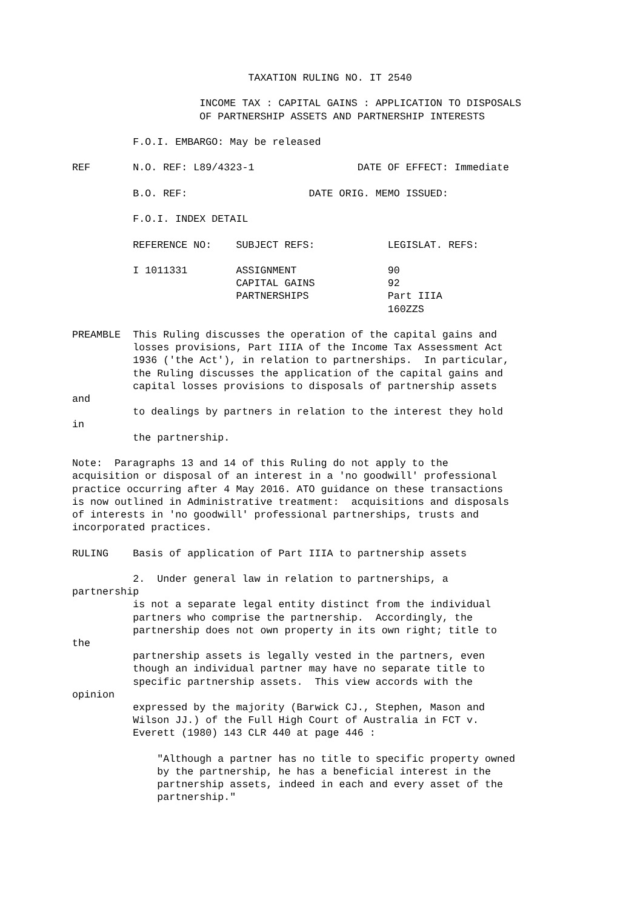TAXATION RULING NO. IT 2540

                     INCOME TAX : CAPITAL GAINS : APPLICATION TO DISPOSALS
                     OF PARTNERSHIP ASSETS AND PARTNERSHIP INTERESTS

          F.O.I. EMBARGO: May be released

REF       N.O. REF: L89/4323-1                 DATE OF EFFECT: Immediate

          B.O. REF:                    DATE ORIG. MEMO ISSUED:

          F.O.I. INDEX DETAIL

          REFERENCE NO:    SUBJECT REFS:            LEGISLAT. REFS:

          I 1011331        ASSIGNMENT               90
                           CAPITAL GAINS            92
                           PARTNERSHIPS             Part IIIA
                                                    160ZZS

PREAMBLE  This Ruling discusses the operation of the capital gains and
          losses provisions, Part IIIA of the Income Tax Assessment Act
          1936 ('the Act'), in relation to partnerships.  In particular,
          the Ruling discusses the application of the capital gains and
          capital losses provisions to disposals of partnership assets
and
          to dealings by partners in relation to the interest they hold
in
          the partnership.

Note:  Paragraphs 13 and 14 of this Ruling do not apply to the
acquisition or disposal of an interest in a 'no goodwill' professional
practice occurring after 4 May 2016. ATO guidance on these transactions
is now outlined in Administrative treatment:  acquisitions and disposals
of interests in 'no goodwill' professional partnerships, trusts and
incorporated practices.

RULING    Basis of application of Part IIIA to partnership assets

          2.  Under general law in relation to partnerships, a
partnership
          is not a separate legal entity distinct from the individual
          partners who comprise the partnership.  Accordingly, the
          partnership does not own property in its own right; title to
the
          partnership assets is legally vested in the partners, even
          though an individual partner may have no separate title to
          specific partnership assets.  This view accords with the
opinion
          expressed by the majority (Barwick CJ., Stephen, Mason and
          Wilson JJ.) of the Full High Court of Australia in FCT v.
          Everett (1980) 143 CLR 440 at page 446 :

              "Although a partner has no title to specific property owned
              by the partnership, he has a beneficial interest in the
              partnership assets, indeed in each and every asset of the
              partnership."